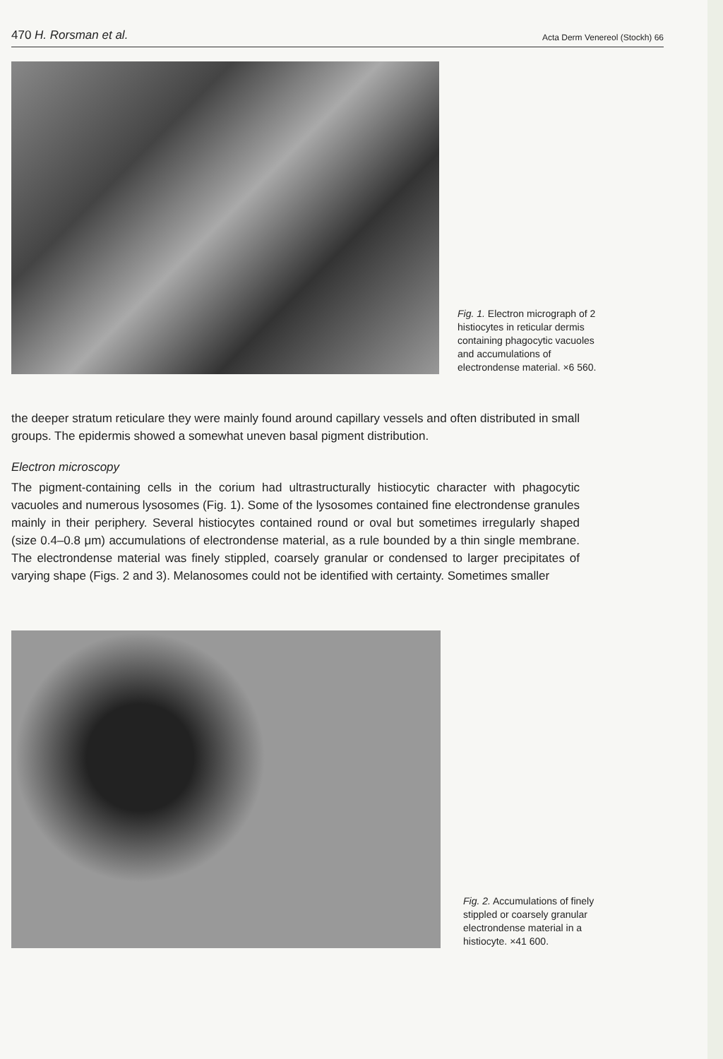470 H. Rorsman et al.
Acta Derm Venereol (Stockh) 66
Fig. 1. Electron micrograph of 2 histiocytes in reticular dermis containing phagocytic vacuoles and accumulations of electrondense material. ×6 560.
the deeper stratum reticulare they were mainly found around capillary vessels and often distributed in small groups. The epidermis showed a somewhat uneven basal pigment distribution.
Electron microscopy
The pigment-containing cells in the corium had ultrastructurally histiocytic character with phagocytic vacuoles and numerous lysosomes (Fig. 1). Some of the lysosomes contained fine electrondense granules mainly in their periphery. Several histiocytes contained round or oval but sometimes irregularly shaped (size 0.4–0.8 μm) accumulations of electrondense material, as a rule bounded by a thin single membrane. The electrondense material was finely stippled, coarsely granular or condensed to larger precipitates of varying shape (Figs. 2 and 3). Melanosomes could not be identified with certainty. Sometimes smaller
Fig. 2. Accumulations of finely stippled or coarsely granular electrondense material in a histiocyte. ×41 600.